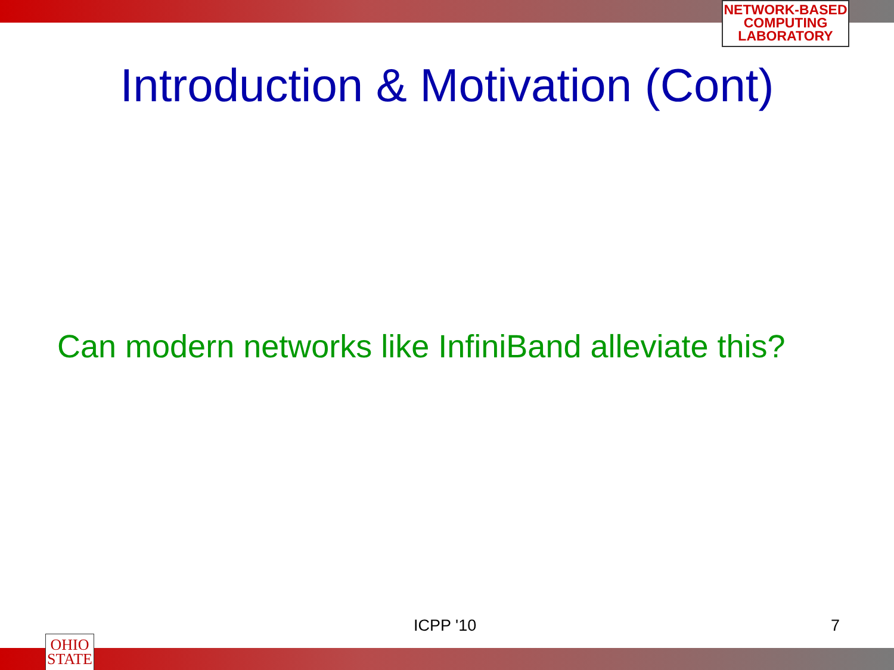NETWORK-BASED
COMPUTING
LABORATORY
Introduction & Motivation (Cont)
Can modern networks like InfiniBand alleviate this?
ICPP '10 7
OHIO
STATE